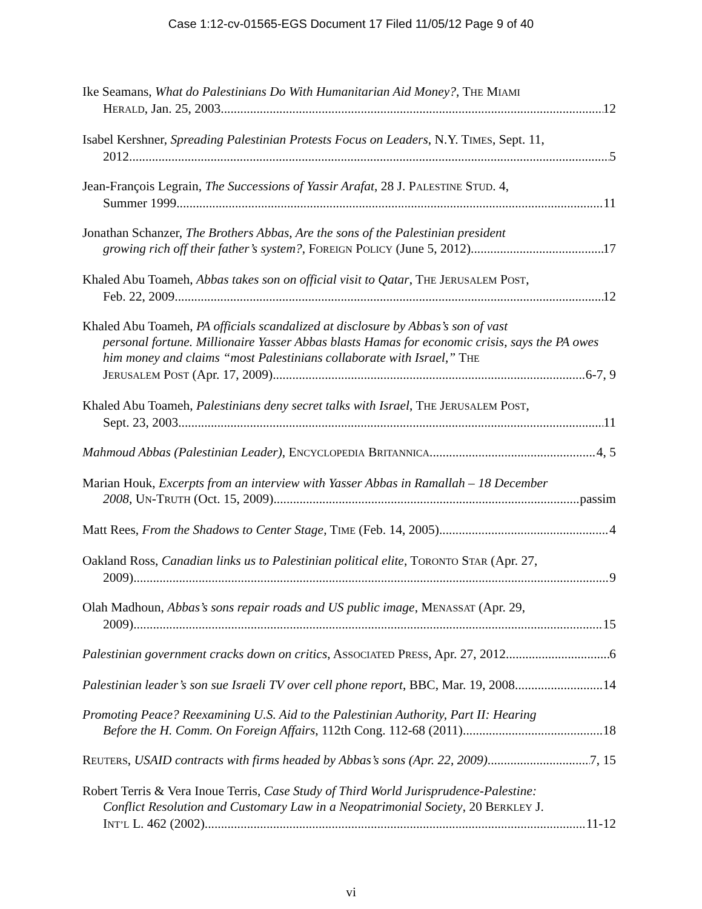Case 1:12-cv-01565-EGS Document 17 Filed 11/05/12 Page 9 of 40
Ike Seamans, What do Palestinians Do With Humanitarian Aid Money?, THE MIAMI
HERALD, Jan. 25, 2003 12
Isabel Kershner, Spreading Palestinian Protests Focus on Leaders, N.Y. TIMES, Sept. 11,
2012 5
Jean-François Legrain, The Successions of Yassir Arafat, 28 J. PALESTINE STUD. 4,
Summer 1999 11
Jonathan Schanzer, The Brothers Abbas, Are the sons of the Palestinian president
growing rich off their father’s system?, FOREIGN POLICY (June 5, 2012) 17
Khaled Abu Toameh, Abbas takes son on official visit to Qatar, THE JERUSALEM POST,
Feb. 22, 2009 12
Khaled Abu Toameh, PA officials scandalized at disclosure by Abbas’s son of vast
personal fortune. Millionaire Yasser Abbas blasts Hamas for economic crisis, says the PA owes him money and claims “most Palestinians collaborate with Israel,” THE
JERUSALEM POST (Apr. 17, 2009) 6-7, 9
Khaled Abu Toameh, Palestinians deny secret talks with Israel, THE JERUSALEM POST,
Sept. 23, 2003 11
Mahmoud Abbas (Palestinian Leader), ENCYCLOPEDIA BRITANNICA 4, 5
Marian Houk, Excerpts from an interview with Yasser Abbas in Ramallah – 18 December
2008, UN-TRUTH (Oct. 15, 2009) passim
Matt Rees, From the Shadows to Center Stage, TIME (Feb. 14, 2005) 4
Oakland Ross, Canadian links us to Palestinian political elite, TORONTO STAR (Apr. 27,
2009) 9
Olah Madhoun, Abbas’s sons repair roads and US public image, MENASSAT (Apr. 29,
2009) 15
Palestinian government cracks down on critics, ASSOCIATED PRESS, Apr. 27, 2012 6
Palestinian leader’s son sue Israeli TV over cell phone report, BBC, Mar. 19, 2008 14
Promoting Peace? Reexamining U.S. Aid to the Palestinian Authority, Part II: Hearing
Before the H. Comm. On Foreign Affairs, 112th Cong. 112-68 (2011) 18
REUTERS, USAID contracts with firms headed by Abbas’s sons (Apr. 22, 2009) 7, 15
Robert Terris & Vera Inoue Terris, Case Study of Third World Jurisprudence-Palestine:
Conflict Resolution and Customary Law in a Neopatrimonial Society, 20 BERKLEY J.
INT’L L. 462 (2002) 11-12
vi